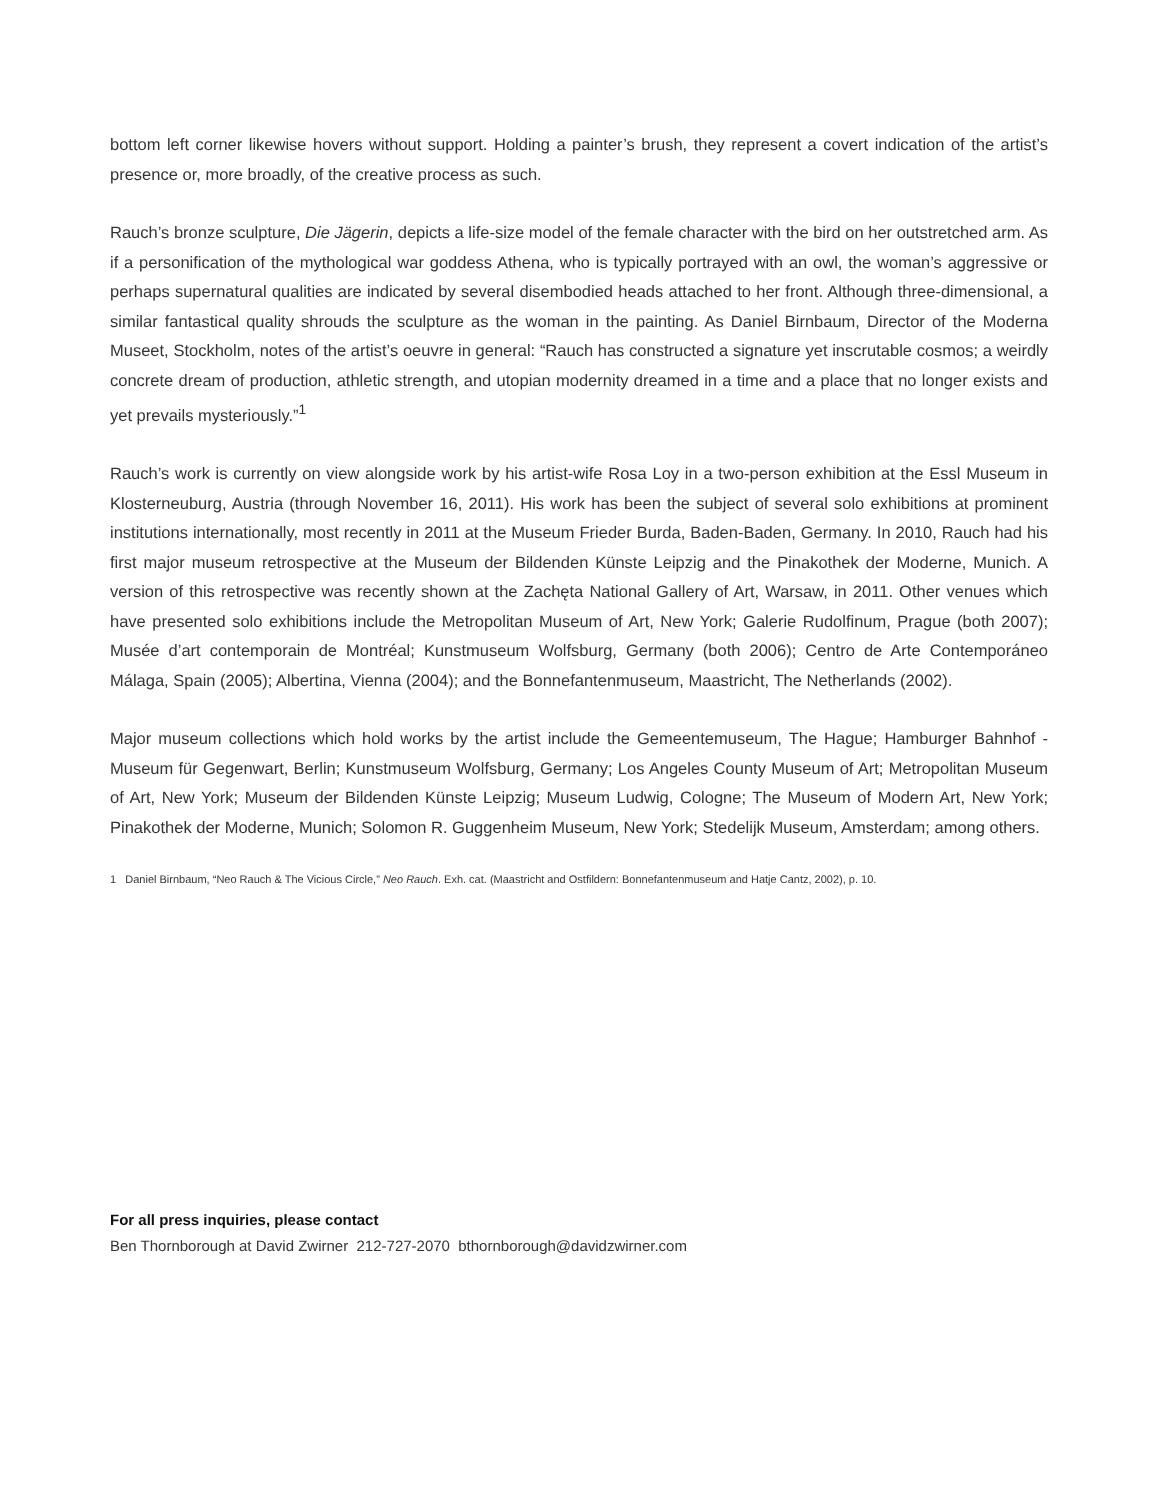bottom left corner likewise hovers without support. Holding a painter’s brush, they represent a covert indication of the artist’s presence or, more broadly, of the creative process as such.
Rauch’s bronze sculpture, Die Jägerin, depicts a life-size model of the female character with the bird on her outstretched arm. As if a personification of the mythological war goddess Athena, who is typically portrayed with an owl, the woman’s aggressive or perhaps supernatural qualities are indicated by several disembodied heads attached to her front. Although three-dimensional, a similar fantastical quality shrouds the sculpture as the woman in the painting. As Daniel Birnbaum, Director of the Moderna Museet, Stockholm, notes of the artist’s oeuvre in general: “Rauch has constructed a signature yet inscrutable cosmos; a weirdly concrete dream of production, athletic strength, and utopian modernity dreamed in a time and a place that no longer exists and yet prevails mysteriously.”<sup>1</sup>
Rauch’s work is currently on view alongside work by his artist-wife Rosa Loy in a two-person exhibition at the Essl Museum in Klosterneuburg, Austria (through November 16, 2011). His work has been the subject of several solo exhibitions at prominent institutions internationally, most recently in 2011 at the Museum Frieder Burda, Baden-Baden, Germany. In 2010, Rauch had his first major museum retrospective at the Museum der Bildenden Künste Leipzig and the Pinakothek der Moderne, Munich. A version of this retrospective was recently shown at the Zachęta National Gallery of Art, Warsaw, in 2011. Other venues which have presented solo exhibitions include the Metropolitan Museum of Art, New York; Galerie Rudolfinum, Prague (both 2007); Musée d’art contemporain de Montréal; Kunstmuseum Wolfsburg, Germany (both 2006); Centro de Arte Contemporáneo Málaga, Spain (2005); Albertina, Vienna (2004); and the Bonnefantenmuseum, Maastricht, The Netherlands (2002).
Major museum collections which hold works by the artist include the Gemeentemuseum, The Hague; Hamburger Bahnhof - Museum für Gegenwart, Berlin; Kunstmuseum Wolfsburg, Germany; Los Angeles County Museum of Art; Metropolitan Museum of Art, New York; Museum der Bildenden Künste Leipzig; Museum Ludwig, Cologne; The Museum of Modern Art, New York; Pinakothek der Moderne, Munich; Solomon R. Guggenheim Museum, New York; Stedelijk Museum, Amsterdam; among others.
1 Daniel Birnbaum, “Neo Rauch & The Vicious Circle,” Neo Rauch. Exh. cat. (Maastricht and Ostfildern: Bonnefantenmuseum and Hatje Cantz, 2002), p. 10.
For all press inquiries, please contact
Ben Thornborough at David Zwirner 212-727-2070 bthornborough@davidzwirner.com